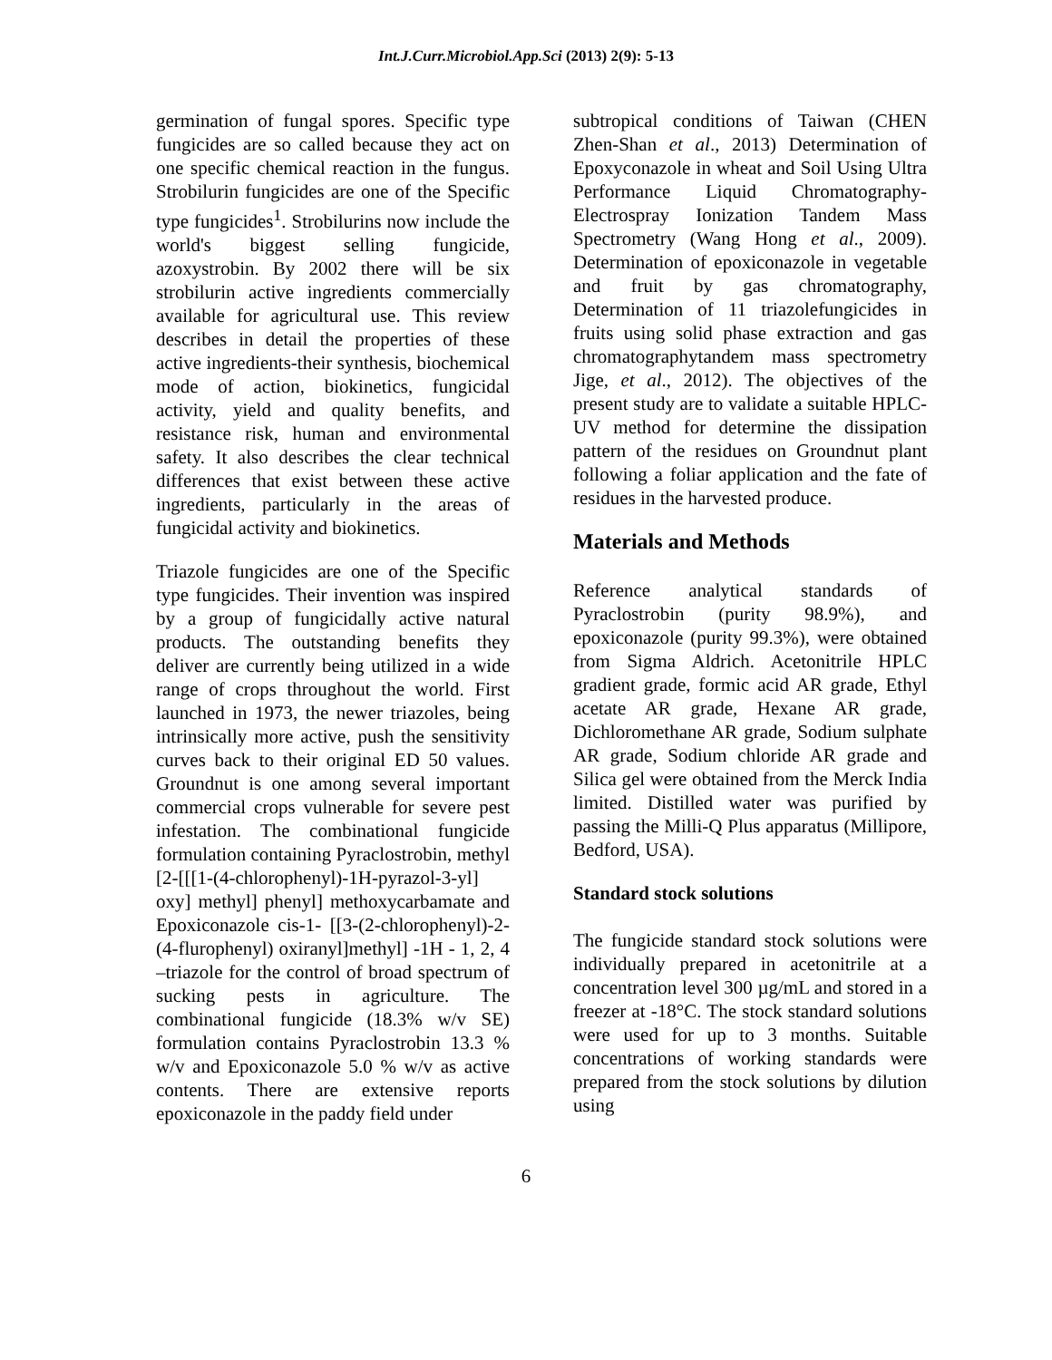Int.J.Curr.Microbiol.App.Sci (2013) 2(9): 5-13
germination of fungal spores. Specific type fungicides are so called because they act on one specific chemical reaction in the fungus. Strobilurin fungicides are one of the Specific type fungicides<sup>1</sup>. Strobilurins now include the world's biggest selling fungicide, azoxystrobin. By 2002 there will be six strobilurin active ingredients commercially available for agricultural use. This review describes in detail the properties of these active ingredients-their synthesis, biochemical mode of action, biokinetics, fungicidal activity, yield and quality benefits, and resistance risk, human and environmental safety. It also describes the clear technical differences that exist between these active ingredients, particularly in the areas of fungicidal activity and biokinetics.
Triazole fungicides are one of the Specific type fungicides. Their invention was inspired by a group of fungicidally active natural products. The outstanding benefits they deliver are currently being utilized in a wide range of crops throughout the world. First launched in 1973, the newer triazoles, being intrinsically more active, push the sensitivity curves back to their original ED 50 values. Groundnut is one among several important commercial crops vulnerable for severe pest infestation. The combinational fungicide formulation containing Pyraclostrobin, methyl [2-[[[1-(4-chlorophenyl)-1H-pyrazol-3-yl] oxy] methyl] phenyl] methoxycarbamate and Epoxiconazole cis-1- [[3-(2-chlorophenyl)-2-(4-flurophenyl) oxiranyl]methyl] -1H - 1, 2, 4 –triazole for the control of broad spectrum of sucking pests in agriculture. The combinational fungicide (18.3% w/v SE) formulation contains Pyraclostrobin 13.3 % w/v and Epoxiconazole 5.0 % w/v as active contents. There are extensive reports epoxiconazole in the paddy field under
subtropical conditions of Taiwan (CHEN Zhen-Shan et al., 2013) Determination of Epoxyconazole in wheat and Soil Using Ultra Performance Liquid Chromatography-Electrospray Ionization Tandem Mass Spectrometry (Wang Hong et al., 2009). Determination of epoxiconazole in vegetable and fruit by gas chromatography, Determination of 11 triazolefungicides in fruits using solid phase extraction and gas chromatographytandem mass spectrometry Jige, et al., 2012). The objectives of the present study are to validate a suitable HPLC-UV method for determine the dissipation pattern of the residues on Groundnut plant following a foliar application and the fate of residues in the harvested produce.
Materials and Methods
Reference analytical standards of Pyraclostrobin (purity 98.9%), and epoxiconazole (purity 99.3%), were obtained from Sigma Aldrich. Acetonitrile HPLC gradient grade, formic acid AR grade, Ethyl acetate AR grade, Hexane AR grade, Dichloromethane AR grade, Sodium sulphate AR grade, Sodium chloride AR grade and Silica gel were obtained from the Merck India limited. Distilled water was purified by passing the Milli-Q Plus apparatus (Millipore, Bedford, USA).
Standard stock solutions
The fungicide standard stock solutions were individually prepared in acetonitrile at a concentration level 300 µg/mL and stored in a freezer at -18°C. The stock standard solutions were used for up to 3 months. Suitable concentrations of working standards were prepared from the stock solutions by dilution using
6